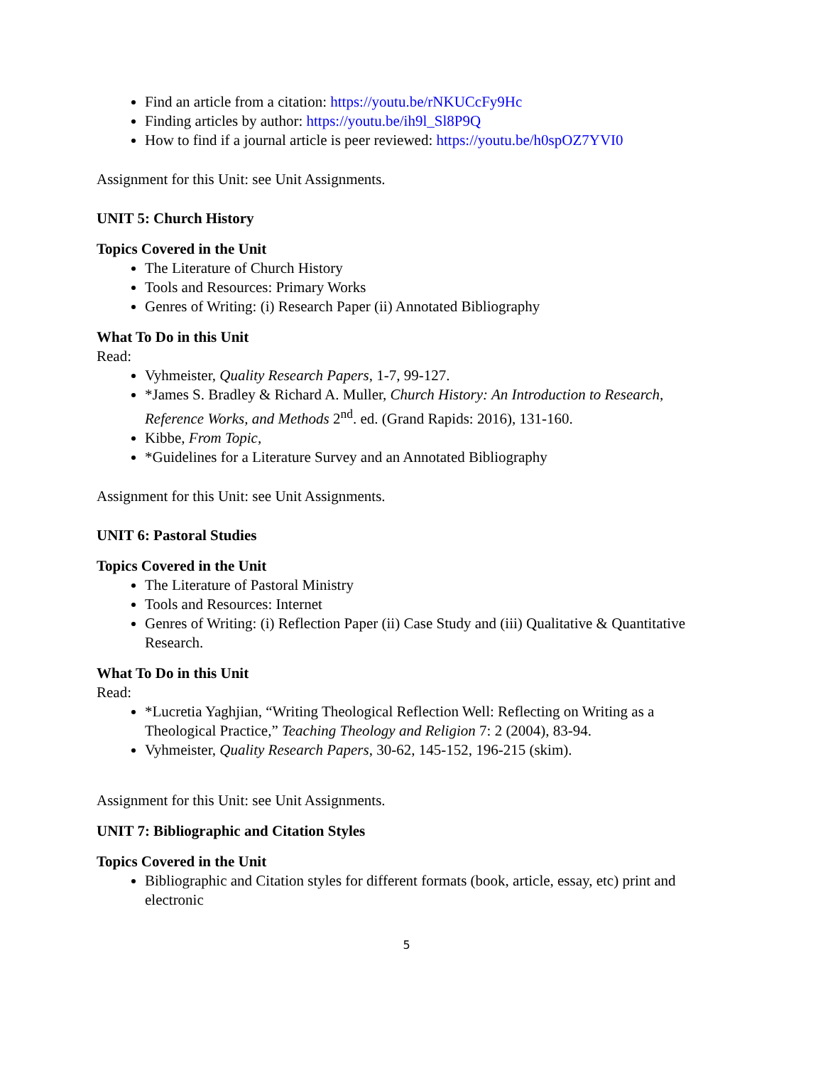Find an article from a citation: https://youtu.be/rNKUCcFy9Hc
Finding articles by author: https://youtu.be/ih9l_Sl8P9Q
How to find if a journal article is peer reviewed: https://youtu.be/h0spOZ7YVI0
Assignment for this Unit: see Unit Assignments.
UNIT 5: Church History
Topics Covered in the Unit
The Literature of Church History
Tools and Resources: Primary Works
Genres of Writing: (i) Research Paper (ii) Annotated Bibliography
What To Do in this Unit
Read:
Vyhmeister, Quality Research Papers, 1-7, 99-127.
*James S. Bradley & Richard A. Muller, Church History: An Introduction to Research, Reference Works, and Methods 2<sup>nd</sup>. ed. (Grand Rapids: 2016), 131-160.
Kibbe, From Topic,
*Guidelines for a Literature Survey and an Annotated Bibliography
Assignment for this Unit: see Unit Assignments.
UNIT 6: Pastoral Studies
Topics Covered in the Unit
The Literature of Pastoral Ministry
Tools and Resources: Internet
Genres of Writing: (i) Reflection Paper (ii) Case Study and (iii) Qualitative & Quantitative Research.
What To Do in this Unit
Read:
*Lucretia Yaghjian, “Writing Theological Reflection Well: Reflecting on Writing as a Theological Practice,” Teaching Theology and Religion 7: 2 (2004), 83-94.
Vyhmeister, Quality Research Papers, 30-62, 145-152, 196-215 (skim).
Assignment for this Unit: see Unit Assignments.
UNIT 7: Bibliographic and Citation Styles
Topics Covered in the Unit
Bibliographic and Citation styles for different formats (book, article, essay, etc) print and electronic
5